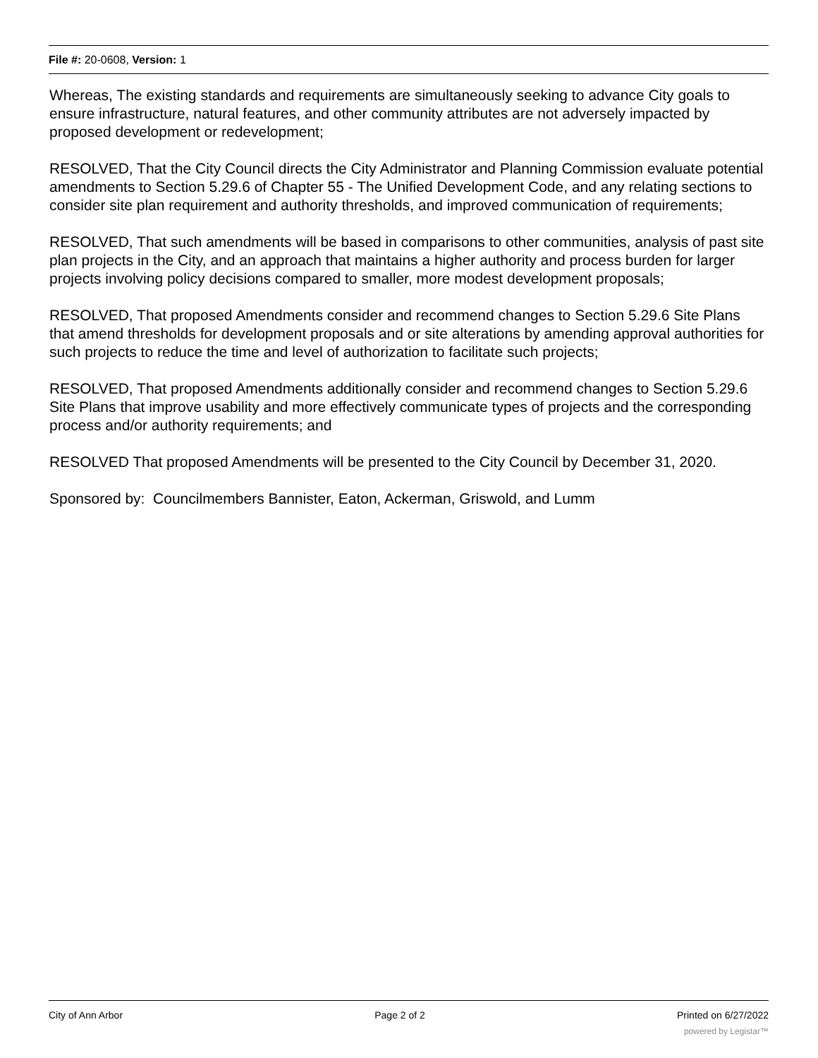File #: 20-0608, Version: 1
Whereas, The existing standards and requirements are simultaneously seeking to advance City goals to ensure infrastructure, natural features, and other community attributes are not adversely impacted by proposed development or redevelopment;
RESOLVED, That the City Council directs the City Administrator and Planning Commission evaluate potential amendments to Section 5.29.6 of Chapter 55 - The Unified Development Code, and any relating sections to consider site plan requirement and authority thresholds, and improved communication of requirements;
RESOLVED, That such amendments will be based in comparisons to other communities, analysis of past site plan projects in the City, and an approach that maintains a higher authority and process burden for larger projects involving policy decisions compared to smaller, more modest development proposals;
RESOLVED, That proposed Amendments consider and recommend changes to Section 5.29.6 Site Plans that amend thresholds for development proposals and or site alterations by amending approval authorities for such projects to reduce the time and level of authorization to facilitate such projects;
RESOLVED, That proposed Amendments additionally consider and recommend changes to Section 5.29.6 Site Plans that improve usability and more effectively communicate types of projects and the corresponding process and/or authority requirements; and
RESOLVED That proposed Amendments will be presented to the City Council by December 31, 2020.
Sponsored by: Councilmembers Bannister, Eaton, Ackerman, Griswold, and Lumm
City of Ann Arbor Page 2 of 2 Printed on 6/27/2022
powered by Legistar™